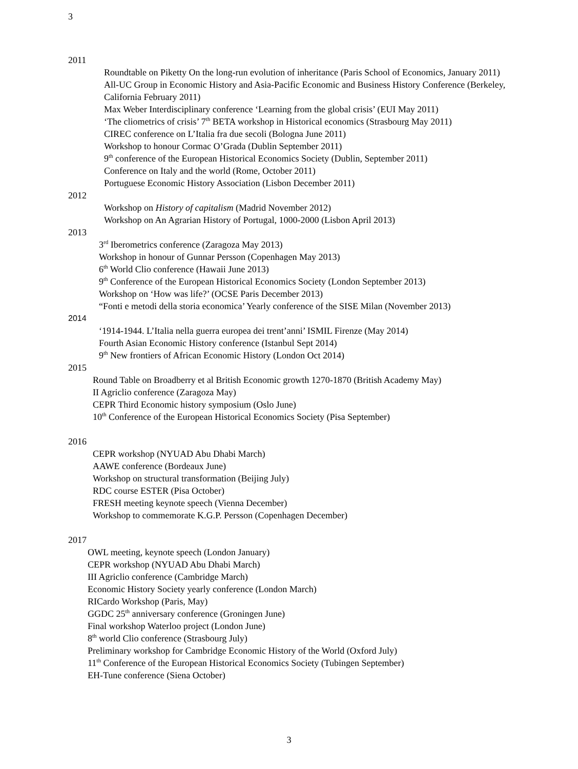3
2011
Roundtable on Piketty On the long-run evolution of inheritance (Paris School of Economics, January 2011)
All-UC Group in Economic History and Asia-Pacific Economic and Business History Conference (Berkeley, California February 2011)
Max Weber Interdisciplinary conference ‘Learning from the global crisis’ (EUI May 2011)
‘The cliometrics of crisis’ 7<sup>th</sup> BETA workshop in Historical economics (Strasbourg May 2011)
CIREC conference on L’Italia fra due secoli (Bologna June 2011)
Workshop to honour Cormac O’Grada (Dublin September 2011)
9<sup>th</sup> conference of the European Historical Economics Society (Dublin, September 2011)
Conference on Italy and the world (Rome, October 2011)
Portuguese Economic History Association (Lisbon December 2011)
2012
Workshop on History of capitalism (Madrid November 2012)
Workshop on An Agrarian History of Portugal, 1000-2000 (Lisbon April 2013)
2013
3<sup>rd</sup> Iberometrics conference (Zaragoza May 2013)
Workshop in honour of Gunnar Persson (Copenhagen May 2013)
6<sup>th</sup> World Clio conference (Hawaii June 2013)
9<sup>th</sup> Conference of the European Historical Economics Society (London September 2013)
Workshop on ‘How was life?’ (OCSE Paris December 2013)
“Fonti e metodi della storia economica’ Yearly conference of the SISE Milan (November 2013)
2014
‘1914-1944. L’Italia nella guerra europea dei trent’anni’ ISMIL Firenze (May 2014)
Fourth Asian Economic History conference (Istanbul Sept 2014)
9<sup>th</sup> New frontiers of African Economic History (London Oct 2014)
2015
Round Table on Broadberry et al British Economic growth 1270-1870 (British Academy May)
II Agriclio conference (Zaragoza May)
CEPR Third Economic history symposium (Oslo June)
10<sup>th</sup> Conference of the European Historical Economics Society (Pisa September)
2016
CEPR workshop (NYUAD Abu Dhabi March)
AAWE conference (Bordeaux June)
Workshop on structural transformation (Beijing July)
RDC course ESTER (Pisa October)
FRESH meeting keynote speech (Vienna December)
Workshop to commemorate K.G.P. Persson (Copenhagen December)
2017
OWL meeting, keynote speech (London January)
CEPR workshop (NYUAD Abu Dhabi March)
III Agriclio conference (Cambridge March)
Economic History Society yearly conference (London March)
RICardo Workshop (Paris, May)
GGDC 25<sup>th</sup> anniversary conference (Groningen June)
Final workshop Waterloo project (London June)
8<sup>th</sup> world Clio conference (Strasbourg July)
Preliminary workshop for Cambridge Economic History of the World (Oxford July)
11<sup>th</sup> Conference of the European Historical Economics Society (Tubingen September)
EH-Tune conference (Siena October)
3